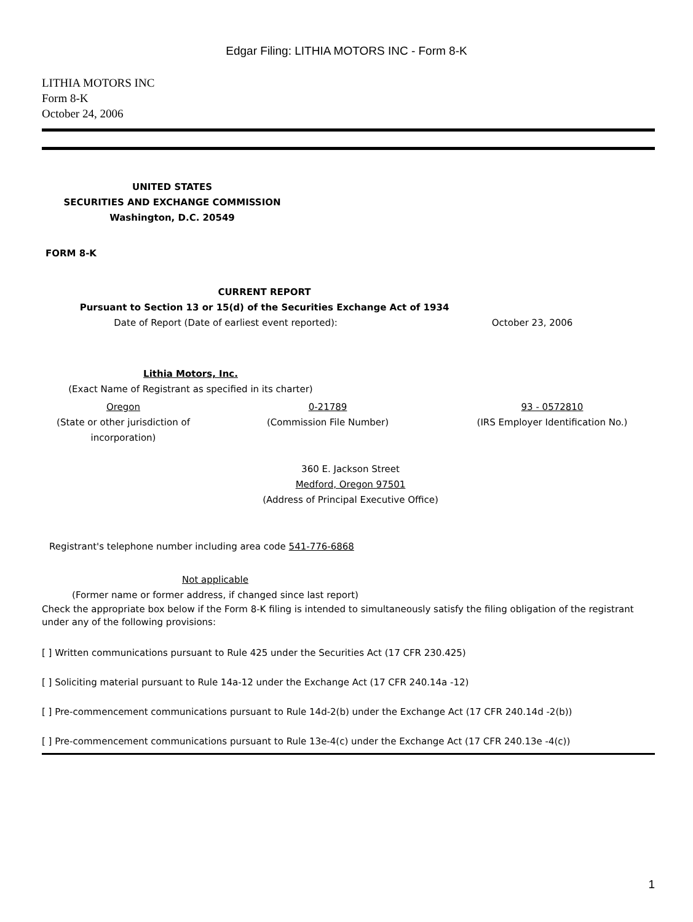Edgar Filing: LITHIA MOTORS INC - Form 8-K
LITHIA MOTORS INC
Form 8-K
October 24, 2006
UNITED STATES
SECURITIES AND EXCHANGE COMMISSION
Washington, D.C. 20549
FORM 8-K
CURRENT REPORT
Pursuant to Section 13 or 15(d) of the Securities Exchange Act of 1934
Date of Report (Date of earliest event reported): October 23, 2006
Lithia Motors, Inc.
(Exact Name of Registrant as specified in its charter)
Oregon
(State or other jurisdiction of incorporation)
0-21789
(Commission File Number)
93 - 0572810
(IRS Employer Identification No.)
360 E. Jackson Street
Medford, Oregon 97501
(Address of Principal Executive Office)
Registrant's telephone number including area code 541-776-6868
Not applicable
(Former name or former address, if changed since last report)
Check the appropriate box below if the Form 8-K filing is intended to simultaneously satisfy the filing obligation of the registrant under any of the following provisions:
[ ] Written communications pursuant to Rule 425 under the Securities Act (17 CFR 230.425)
[ ] Soliciting material pursuant to Rule 14a-12 under the Exchange Act (17 CFR 240.14a -12)
[ ] Pre-commencement communications pursuant to Rule 14d-2(b) under the Exchange Act (17 CFR 240.14d -2(b))
[ ] Pre-commencement communications pursuant to Rule 13e-4(c) under the Exchange Act (17 CFR 240.13e -4(c))
1